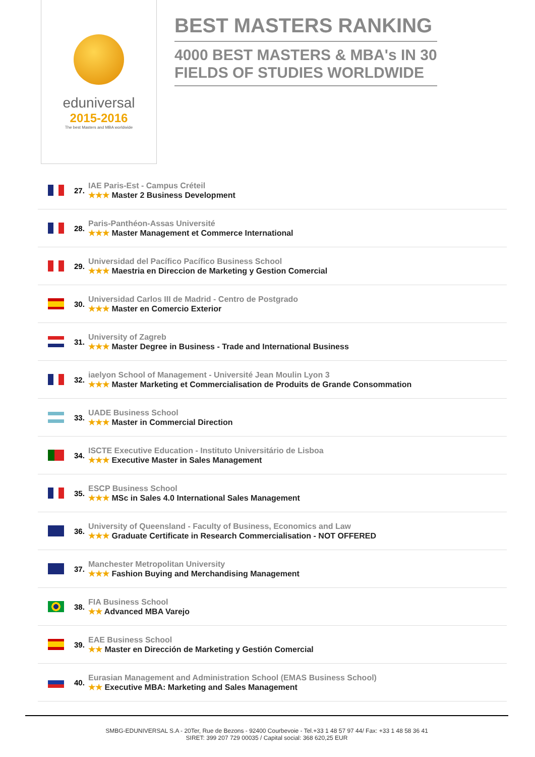eduniversal
2015-2016
The best Masters and MBA worldwide
BEST MASTERS RANKING
4000 BEST MASTERS & MBA's IN 30
FIELDS OF STUDIES WORLDWIDE
27.
IAE Paris-Est - Campus Créteil
★★★ Master 2 Business Development
28.
Paris-Panthéon-Assas Université
★★★ Master Management et Commerce International
29.
Universidad del Pacífico Pacífico Business School
★★★ Maestria en Direccion de Marketing y Gestion Comercial
30.
Universidad Carlos III de Madrid - Centro de Postgrado
★★★ Master en Comercio Exterior
31.
University of Zagreb
★★★ Master Degree in Business - Trade and International Business
32.
iaelyon School of Management - Université Jean Moulin Lyon 3
★★★ Master Marketing et Commercialisation de Produits de Grande Consommation
33.
UADE Business School
★★★ Master in Commercial Direction
34.
ISCTE Executive Education - Instituto Universitário de Lisboa
★★★ Executive Master in Sales Management
35.
ESCP Business School
★★★ MSc in Sales 4.0 International Sales Management
36.
University of Queensland - Faculty of Business, Economics and Law
★★★ Graduate Certificate in Research Commercialisation - NOT OFFERED
37.
Manchester Metropolitan University
★★★ Fashion Buying and Merchandising Management
38.
FIA Business School
★★ Advanced MBA Varejo
39.
EAE Business School
★★ Master en Dirección de Marketing y Gestión Comercial
40.
Eurasian Management and Administration School (EMAS Business School)
★★ Executive MBA: Marketing and Sales Management
SMBG-EDUNIVERSAL S.A - 20Ter, Rue de Bezons - 92400 Courbevoie - Tel.+33 1 48 57 97 44/ Fax: +33 1 48 58 36 41
SIRET: 399 207 729 00035 / Capital social: 368 620,25 EUR